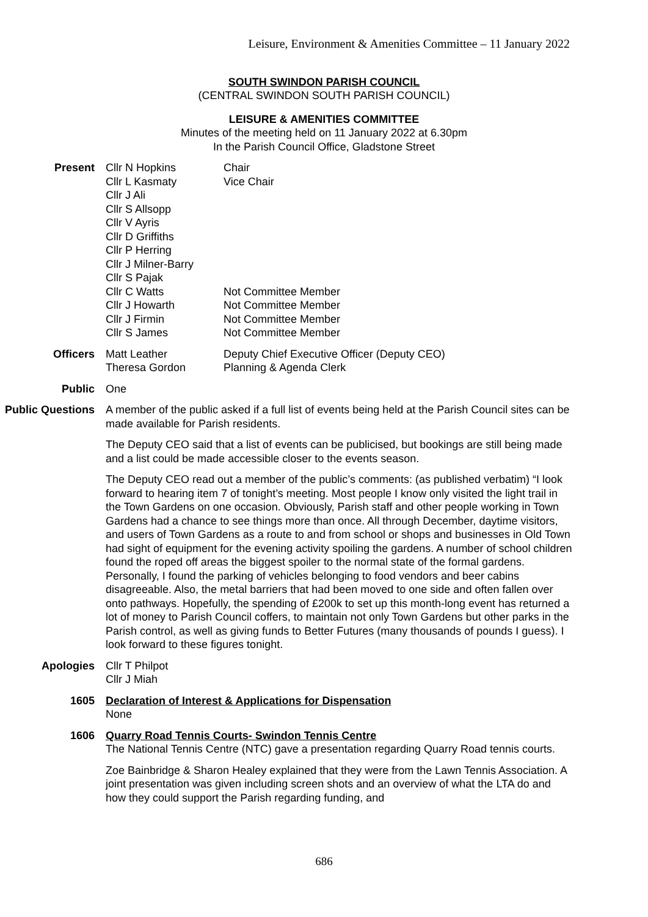Leisure, Environment & Amenities Committee – 11 January 2022
SOUTH SWINDON PARISH COUNCIL
(CENTRAL SWINDON SOUTH PARISH COUNCIL)
LEISURE & AMENITIES COMMITTEE
Minutes of the meeting held on 11 January 2022 at 6.30pm
In the Parish Council Office, Gladstone Street
Present Cllr N Hopkins Chair Cllr L Kasmaty Vice Chair Cllr J Ali Cllr S Allsopp Cllr V Ayris Cllr D Griffiths Cllr P Herring Cllr J Milner-Barry Cllr S Pajak Cllr C Watts Not Committee Member Cllr J Howarth Not Committee Member Cllr J Firmin Not Committee Member Cllr S James Not Committee Member
Officers Matt Leather Deputy Chief Executive Officer (Deputy CEO) Theresa Gordon Planning & Agenda Clerk
Public One
Public Questions
A member of the public asked if a full list of events being held at the Parish Council sites can be made available for Parish residents.
The Deputy CEO said that a list of events can be publicised, but bookings are still being made and a list could be made accessible closer to the events season.
The Deputy CEO read out a member of the public’s comments: (as published verbatim) “I look forward to hearing item 7 of tonight’s meeting. Most people I know only visited the light trail in the Town Gardens on one occasion. Obviously, Parish staff and other people working in Town Gardens had a chance to see things more than once. All through December, daytime visitors, and users of Town Gardens as a route to and from school or shops and businesses in Old Town had sight of equipment for the evening activity spoiling the gardens. A number of school children found the roped off areas the biggest spoiler to the normal state of the formal gardens. Personally, I found the parking of vehicles belonging to food vendors and beer cabins disagreeable. Also, the metal barriers that had been moved to one side and often fallen over onto pathways. Hopefully, the spending of £200k to set up this month-long event has returned a lot of money to Parish Council coffers, to maintain not only Town Gardens but other parks in the Parish control, as well as giving funds to Better Futures (many thousands of pounds I guess). I look forward to these figures tonight.
Apologies Cllr T Philpot
Cllr J Miah
1605 Declaration of Interest & Applications for Dispensation
None
1606 Quarry Road Tennis Courts- Swindon Tennis Centre
The National Tennis Centre (NTC) gave a presentation regarding Quarry Road tennis courts.
Zoe Bainbridge & Sharon Healey explained that they were from the Lawn Tennis Association. A joint presentation was given including screen shots and an overview of what the LTA do and how they could support the Parish regarding funding, and
686